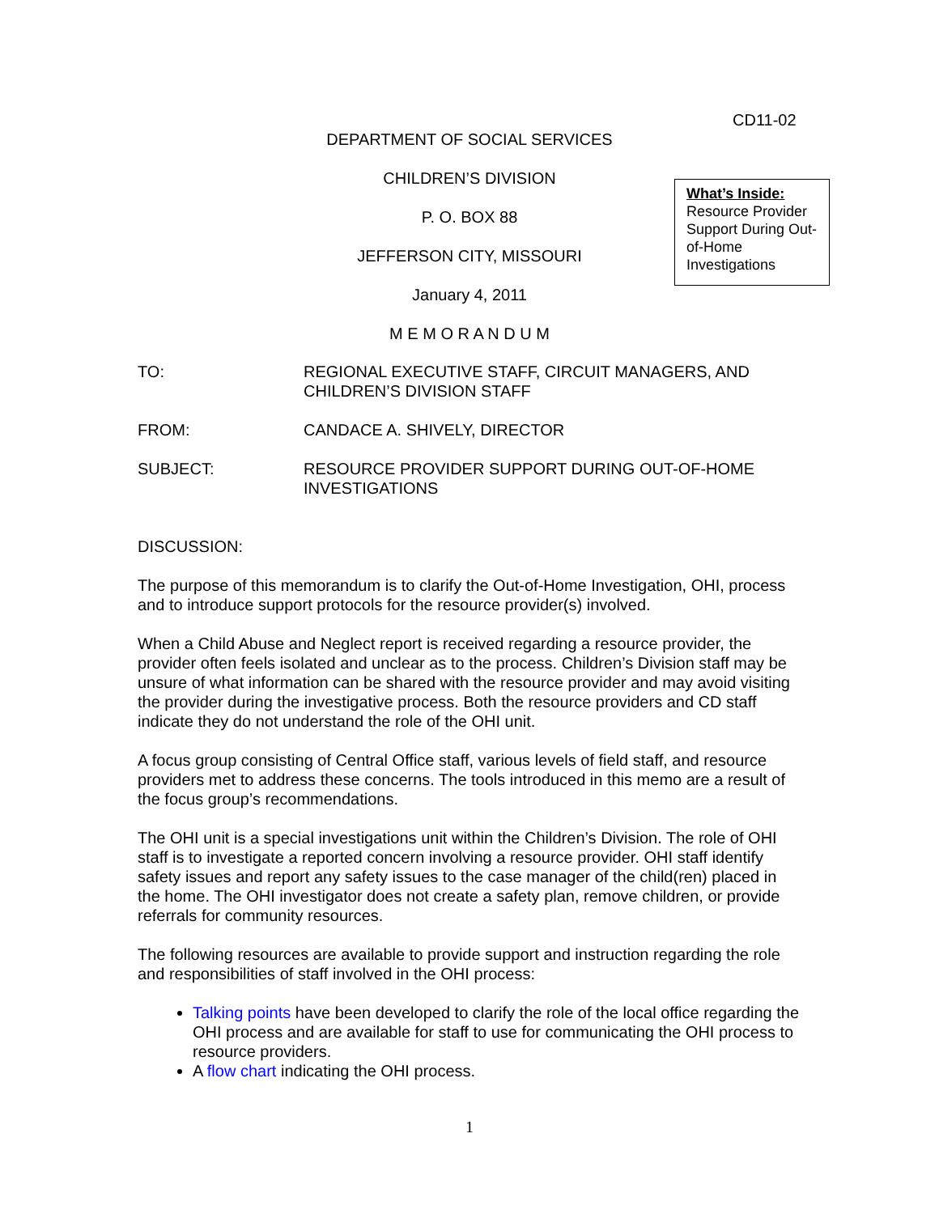CD11-02
DEPARTMENT OF SOCIAL SERVICES
CHILDREN’S DIVISION
P. O. BOX 88
JEFFERSON CITY, MISSOURI
January 4, 2011
M E M O R A N D U M
What’s Inside:
Resource Provider Support During Out-of-Home Investigations
TO: REGIONAL EXECUTIVE STAFF, CIRCUIT MANAGERS, AND CHILDREN’S DIVISION STAFF
FROM: CANDACE A. SHIVELY, DIRECTOR
SUBJECT: RESOURCE PROVIDER SUPPORT DURING OUT-OF-HOME INVESTIGATIONS
DISCUSSION:
The purpose of this memorandum is to clarify the Out-of-Home Investigation, OHI, process and to introduce support protocols for the resource provider(s) involved.
When a Child Abuse and Neglect report is received regarding a resource provider, the provider often feels isolated and unclear as to the process. Children’s Division staff may be unsure of what information can be shared with the resource provider and may avoid visiting the provider during the investigative process. Both the resource providers and CD staff indicate they do not understand the role of the OHI unit.
A focus group consisting of Central Office staff, various levels of field staff, and resource providers met to address these concerns. The tools introduced in this memo are a result of the focus group’s recommendations.
The OHI unit is a special investigations unit within the Children’s Division. The role of OHI staff is to investigate a reported concern involving a resource provider. OHI staff identify safety issues and report any safety issues to the case manager of the child(ren) placed in the home. The OHI investigator does not create a safety plan, remove children, or provide referrals for community resources.
The following resources are available to provide support and instruction regarding the role and responsibilities of staff involved in the OHI process:
Talking points have been developed to clarify the role of the local office regarding the OHI process and are available for staff to use for communicating the OHI process to resource providers.
A flow chart indicating the OHI process.
1